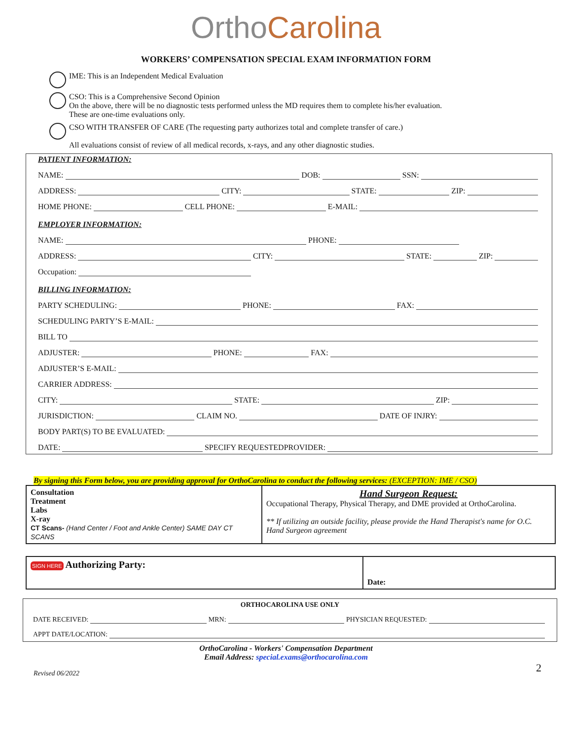OrthoCarolina
WORKERS’ COMPENSATION SPECIAL EXAM INFORMATION FORM
IME: This is an Independent Medical Evaluation
CSO: This is a Comprehensive Second Opinion
On the above, there will be no diagnostic tests performed unless the MD requires them to complete his/her evaluation.
These are one-time evaluations only.
CSO WITH TRANSFER OF CARE (The requesting party authorizes total and complete transfer of care.)
All evaluations consist of review of all medical records, x-rays, and any other diagnostic studies.
PATIENT INFORMATION:
NAME: DOB: SSN:
ADDRESS: CITY: STATE: ZIP:
HOME PHONE: CELL PHONE: E-MAIL:
EMPLOYER INFORMATION:
NAME: PHONE:
ADDRESS: CITY: STATE: ZIP:
Occupation:
BILLING INFORMATION:
PARTY SCHEDULING: PHONE: FAX:
SCHEDULING PARTY’S E-MAIL:
BILL TO
ADJUSTER: PHONE: FAX:
ADJUSTER’S E-MAIL:
CARRIER ADDRESS:
CITY: STATE: ZIP:
JURISDICTION: CLAIM NO. DATE OF INJRY:
BODY PART(S) TO BE EVALUATED:
DATE: SPECIFY REQUESTEDPROVIDER:
By signing this Form below, you are providing approval for OrthoCarolina to conduct the following services: (EXCEPTION: IME / CSO)
| Consultation Treatment Labs X-ray CT Scans- (Hand Center / Foot and Ankle Center) SAME DAY CT SCANS | Hand Surgeon Request: Occupational Therapy, Physical Therapy, and DME provided at OrthoCarolina. ** If utilizing an outside facility, please provide the Hand Therapist's name for O.C. Hand Surgeon agreement |
| SIGN HERE Authorizing Party: | Date: |
ORTHOCAROLINA USE ONLY
DATE RECEIVED: MRN: PHYSICIAN REQUESTED:
APPT DATE/LOCATION:
OrthoCarolina - Workers' Compensation Department
Email Address: special.exams@orthocarolina.com
Revised 06/2022 2